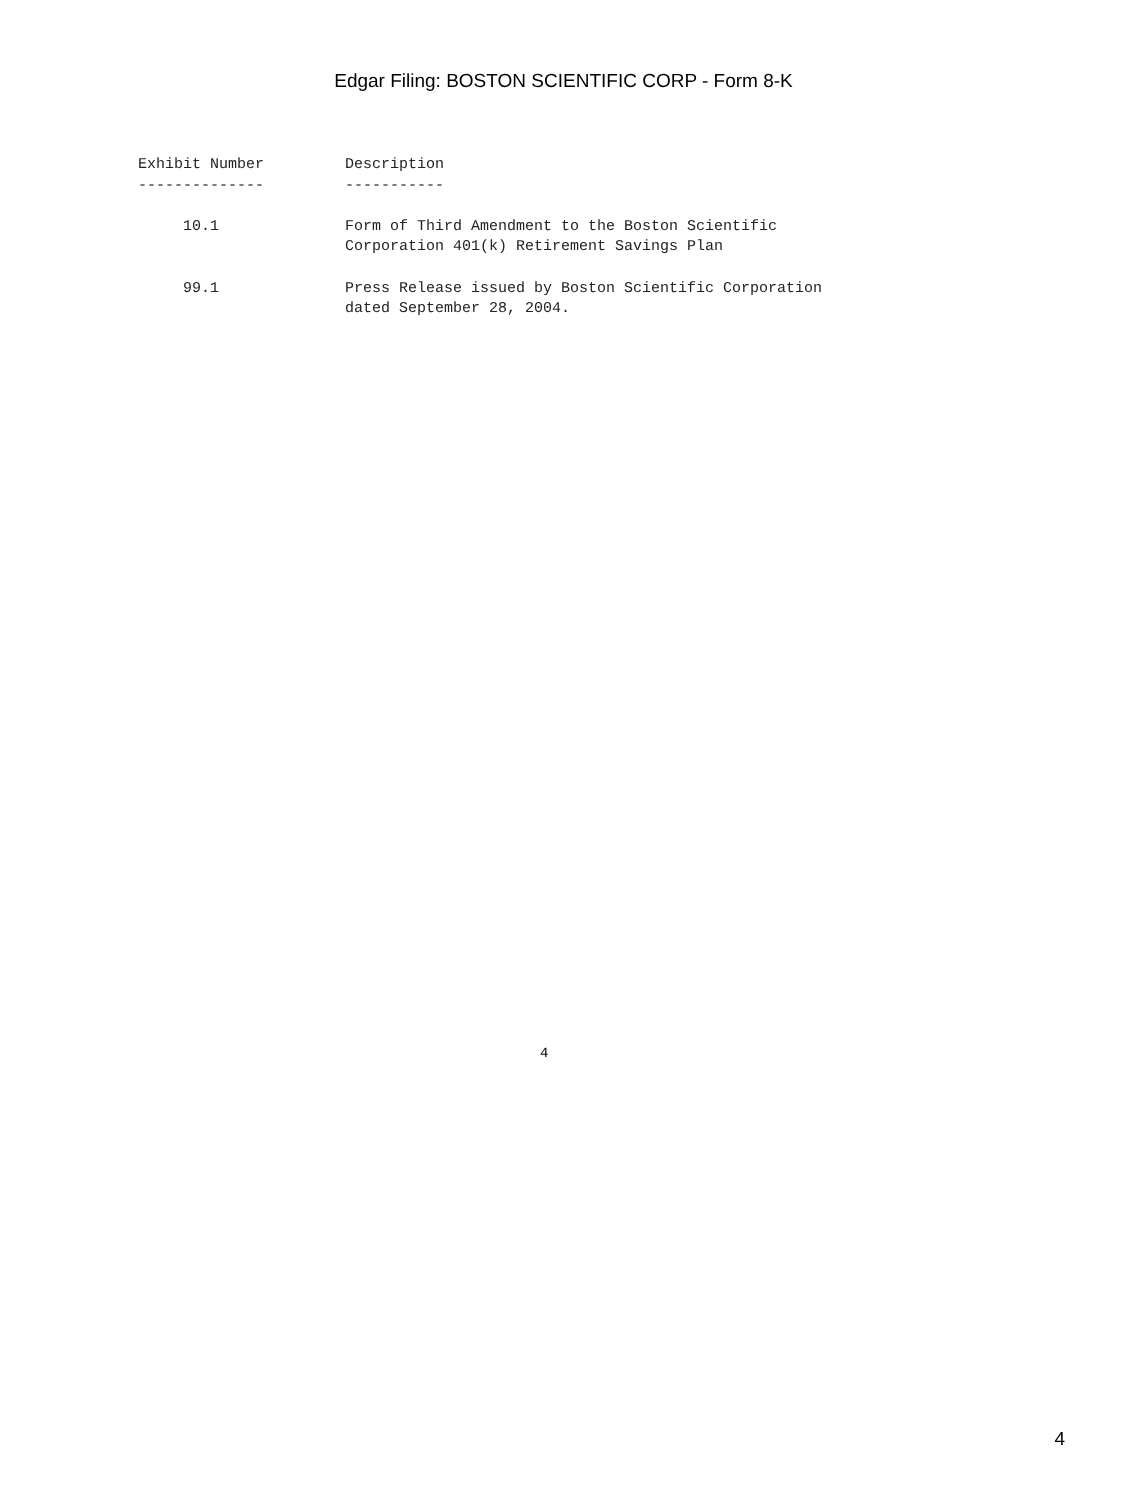Edgar Filing: BOSTON SCIENTIFIC CORP - Form 8-K
Exhibit Number         Description
--------------         -----------

     10.1              Form of Third Amendment to the Boston Scientific
                       Corporation 401(k) Retirement Savings Plan

     99.1              Press Release issued by Boston Scientific Corporation
                       dated September 28, 2004.
4
4